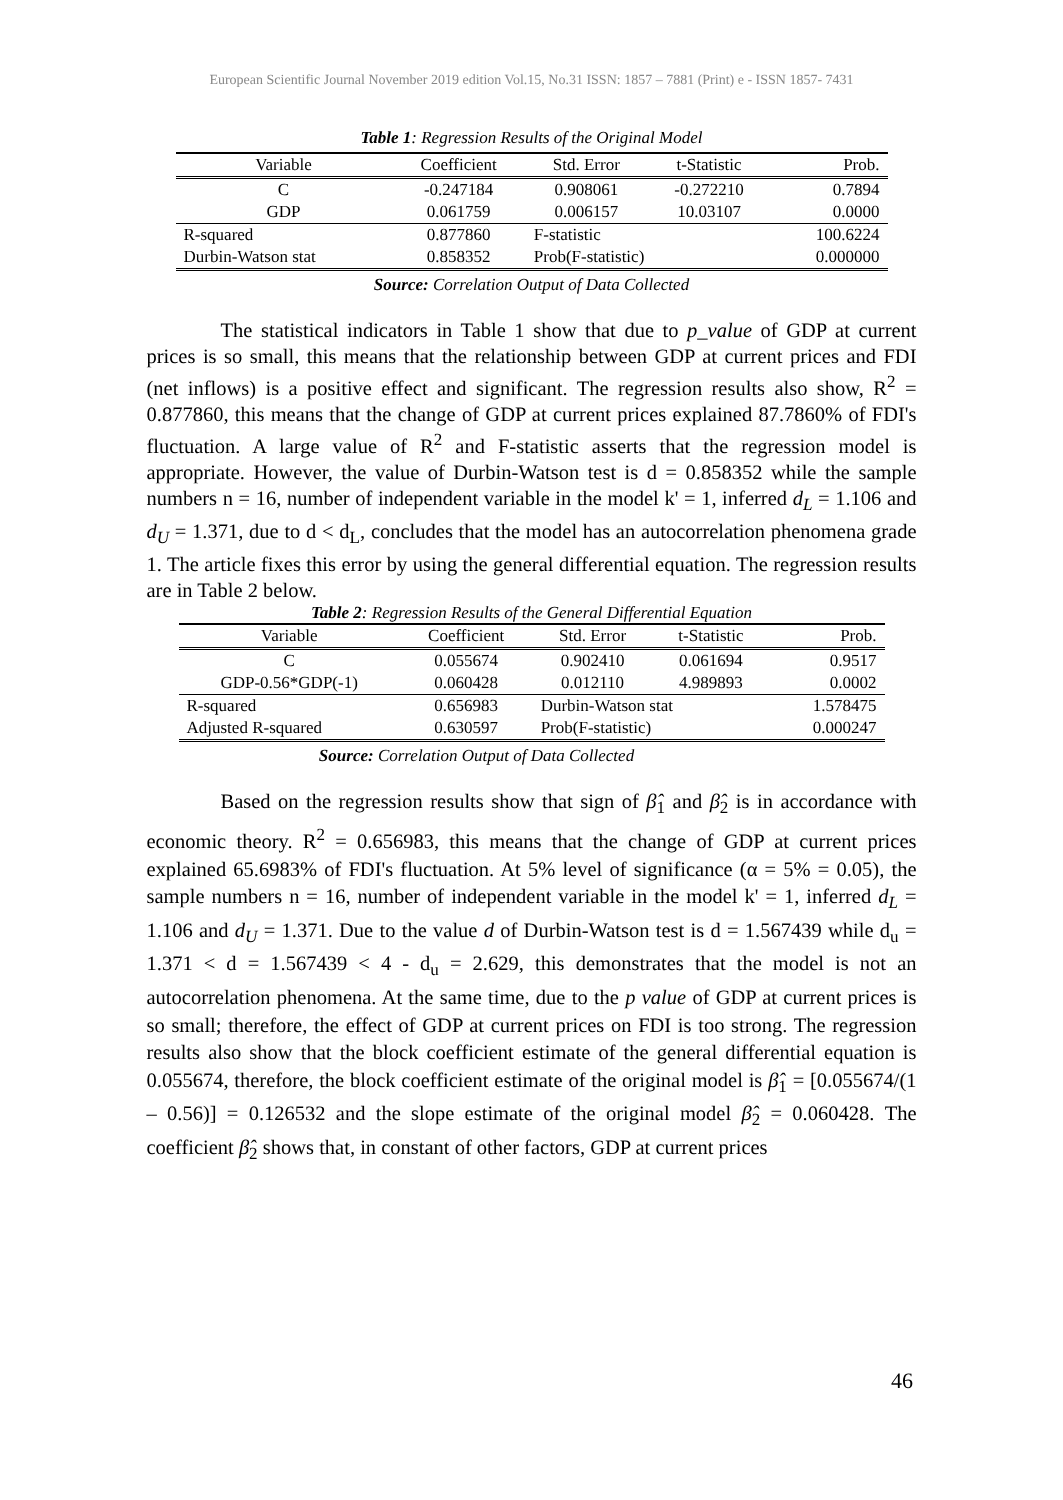European Scientific Journal November 2019 edition Vol.15, No.31 ISSN: 1857 – 7881 (Print) e - ISSN 1857- 7431
Table 1: Regression Results of the Original Model
| Variable | Coefficient | Std. Error | t-Statistic | Prob. |
| --- | --- | --- | --- | --- |
| C | -0.247184 | 0.908061 | -0.272210 | 0.7894 |
| GDP | 0.061759 | 0.006157 | 10.03107 | 0.0000 |
| R-squared | 0.877860 | F-statistic | | 100.6224 |
| Durbin-Watson stat | 0.858352 | Prob(F-statistic) | | 0.000000 |
Source: Correlation Output of Data Collected
The statistical indicators in Table 1 show that due to p_value of GDP at current prices is so small, this means that the relationship between GDP at current prices and FDI (net inflows) is a positive effect and significant. The regression results also show, R<sup>2</sup> = 0.877860, this means that the change of GDP at current prices explained 87.7860% of FDI's fluctuation. A large value of R<sup>2</sup> and F-statistic asserts that the regression model is appropriate. However, the value of Durbin-Watson test is d = 0.858352 while the sample numbers n = 16, number of independent variable in the model k' = 1, inferred d<sub>L</sub> = 1.106 and d<sub>U</sub> = 1.371, due to d < d<sub>L</sub>, concludes that the model has an autocorrelation phenomena grade 1. The article fixes this error by using the general differential equation. The regression results are in Table 2 below.
Table 2: Regression Results of the General Differential Equation
| Variable | Coefficient | Std. Error | t-Statistic | Prob. |
| --- | --- | --- | --- | --- |
| C | 0.055674 | 0.902410 | 0.061694 | 0.9517 |
| GDP-0.56*GDP(-1) | 0.060428 | 0.012110 | 4.989893 | 0.0002 |
| R-squared | 0.656983 | Durbin-Watson stat | | 1.578475 |
| Adjusted R-squared | 0.630597 | Prob(F-statistic) | | 0.000247 |
Source: Correlation Output of Data Collected
Based on the regression results show that sign of β̂<sub>1</sub> and β̂<sub>2</sub> is in accordance with economic theory. R<sup>2</sup> = 0.656983, this means that the change of GDP at current prices explained 65.6983% of FDI's fluctuation. At 5% level of significance (α = 5% = 0.05), the sample numbers n = 16, number of independent variable in the model k' = 1, inferred d<sub>L</sub> = 1.106 and d<sub>U</sub> = 1.371. Due to the value d of Durbin-Watson test is d = 1.567439 while d<sub>u</sub> = 1.371 < d = 1.567439 < 4 - d<sub>u</sub> = 2.629, this demonstrates that the model is not an autocorrelation phenomena. At the same time, due to the p value of GDP at current prices is so small; therefore, the effect of GDP at current prices on FDI is too strong. The regression results also show that the block coefficient estimate of the general differential equation is 0.055674, therefore, the block coefficient estimate of the original model is β̂<sub>1</sub> = [0.055674/(1 – 0.56)] = 0.126532 and the slope estimate of the original model β̂<sub>2</sub> = 0.060428. The coefficient β̂<sub>2</sub> shows that, in constant of other factors, GDP at current prices
46